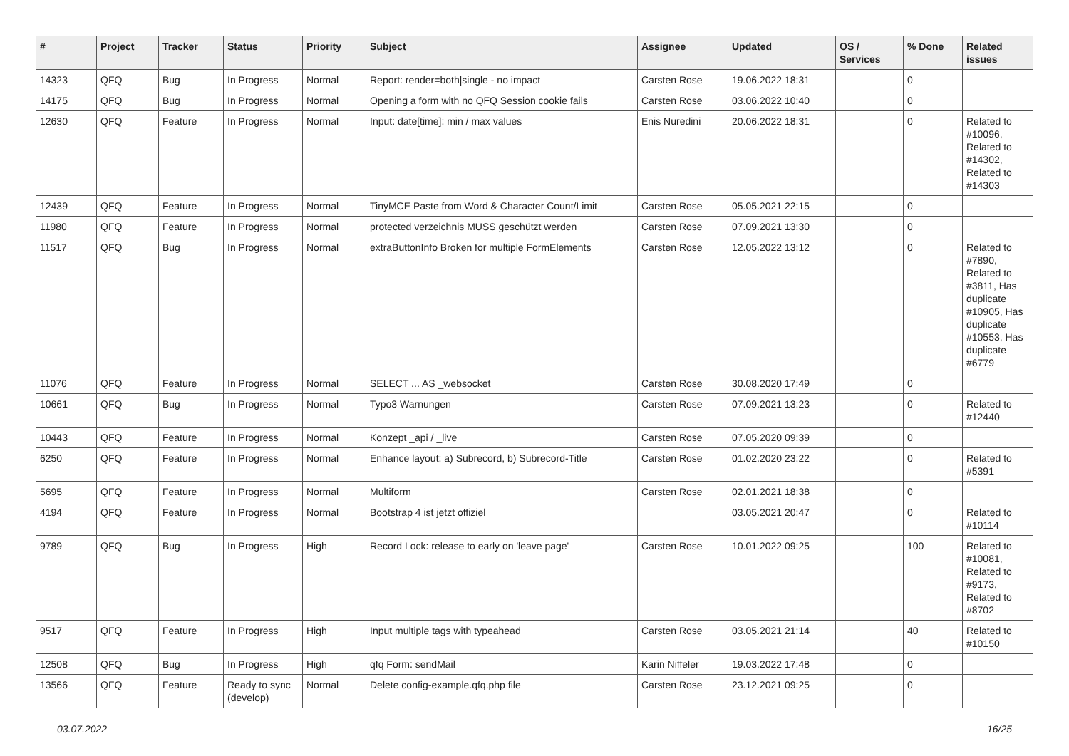| # | Project | Tracker | Status | Priority | Subject | Assignee | Updated | OS / Services | % Done | Related issues |
| --- | --- | --- | --- | --- | --- | --- | --- | --- | --- | --- |
| 14323 | QFQ | Bug | In Progress | Normal | Report: render=both/single - no impact | Carsten Rose | 19.06.2022 18:31 | | 0 | |
| 14175 | QFQ | Bug | In Progress | Normal | Opening a form with no QFQ Session cookie fails | Carsten Rose | 03.06.2022 10:40 | | 0 | |
| 12630 | QFQ | Feature | In Progress | Normal | Input: date[time]: min / max values | Enis Nuredini | 20.06.2022 18:31 | | 0 | Related to #10096, Related to #14302, Related to #14303 |
| 12439 | QFQ | Feature | In Progress | Normal | TinyMCE Paste from Word & Character Count/Limit | Carsten Rose | 05.05.2021 22:15 | | 0 | |
| 11980 | QFQ | Feature | In Progress | Normal | protected verzeichnis MUSS geschützt werden | Carsten Rose | 07.09.2021 13:30 | | 0 | |
| 11517 | QFQ | Bug | In Progress | Normal | extraButtonInfo Broken for multiple FormElements | Carsten Rose | 12.05.2022 13:12 | | 0 | Related to #7890, Related to #3811, Has duplicate #10905, Has duplicate #10553, Has duplicate #6779 |
| 11076 | QFQ | Feature | In Progress | Normal | SELECT ... AS _websocket | Carsten Rose | 30.08.2020 17:49 | | 0 | |
| 10661 | QFQ | Bug | In Progress | Normal | Typo3 Warnungen | Carsten Rose | 07.09.2021 13:23 | | 0 | Related to #12440 |
| 10443 | QFQ | Feature | In Progress | Normal | Konzept _api / _live | Carsten Rose | 07.05.2020 09:39 | | 0 | |
| 6250 | QFQ | Feature | In Progress | Normal | Enhance layout: a) Subrecord, b) Subrecord-Title | Carsten Rose | 01.02.2020 23:22 | | 0 | Related to #5391 |
| 5695 | QFQ | Feature | In Progress | Normal | Multiform | Carsten Rose | 02.01.2021 18:38 | | 0 | |
| 4194 | QFQ | Feature | In Progress | Normal | Bootstrap 4 ist jetzt offiziel | | 03.05.2021 20:47 | | 0 | Related to #10114 |
| 9789 | QFQ | Bug | In Progress | High | Record Lock: release to early on 'leave page' | Carsten Rose | 10.01.2022 09:25 | | 100 | Related to #10081, Related to #9173, Related to #8702 |
| 9517 | QFQ | Feature | In Progress | High | Input multiple tags with typeahead | Carsten Rose | 03.05.2021 21:14 | | 40 | Related to #10150 |
| 12508 | QFQ | Bug | In Progress | High | qfq Form: sendMail | Karin Niffeler | 19.03.2022 17:48 | | 0 | |
| 13566 | QFQ | Feature | Ready to sync (develop) | Normal | Delete config-example.qfq.php file | Carsten Rose | 23.12.2021 09:25 | | 0 | |
03.07.2022 16/25